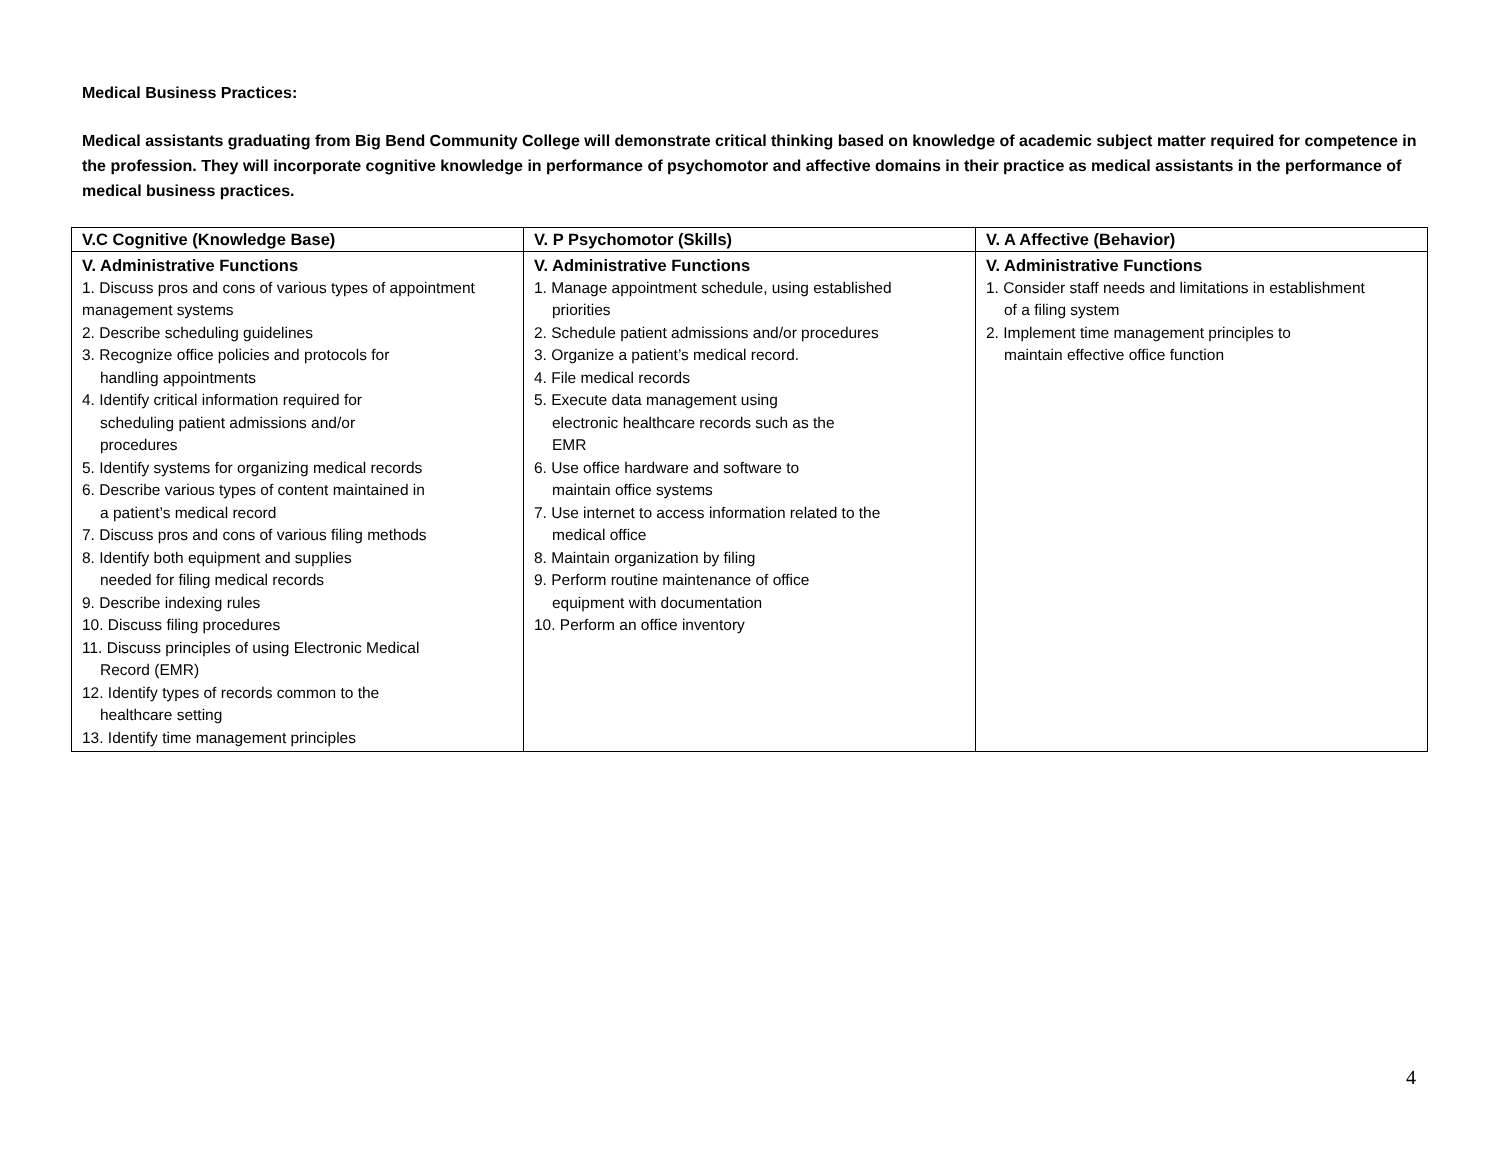Medical Business Practices:
Medical assistants graduating from Big Bend Community College will demonstrate critical thinking based on knowledge of academic subject matter required for competence in the profession. They will incorporate cognitive knowledge in performance of psychomotor and affective domains in their practice as medical assistants in the performance of medical business practices.
| V.C Cognitive (Knowledge Base) | V. P Psychomotor (Skills) | V. A Affective (Behavior) |
| --- | --- | --- |
| V. Administrative Functions 1. Discuss pros and cons of various types of appointment management systems 2. Describe scheduling guidelines 3. Recognize office policies and protocols for handling appointments 4. Identify critical information required for scheduling patient admissions and/or procedures 5. Identify systems for organizing medical records 6. Describe various types of content maintained in a patient’s medical record 7. Discuss pros and cons of various filing methods 8. Identify both equipment and supplies needed for filing medical records 9. Describe indexing rules 10. Discuss filing procedures 11. Discuss principles of using Electronic Medical Record (EMR) 12. Identify types of records common to the healthcare setting 13. Identify time management principles | V. Administrative Functions 1. Manage appointment schedule, using established priorities 2. Schedule patient admissions and/or procedures 3. Organize a patient’s medical record. 4. File medical records 5. Execute data management using electronic healthcare records such as the EMR 6. Use office hardware and software to maintain office systems 7. Use internet to access information related to the medical office 8. Maintain organization by filing 9. Perform routine maintenance of office equipment with documentation 10. Perform an office inventory | V. Administrative Functions 1. Consider staff needs and limitations in establishment of a filing system 2. Implement time management principles to maintain effective office function |
4